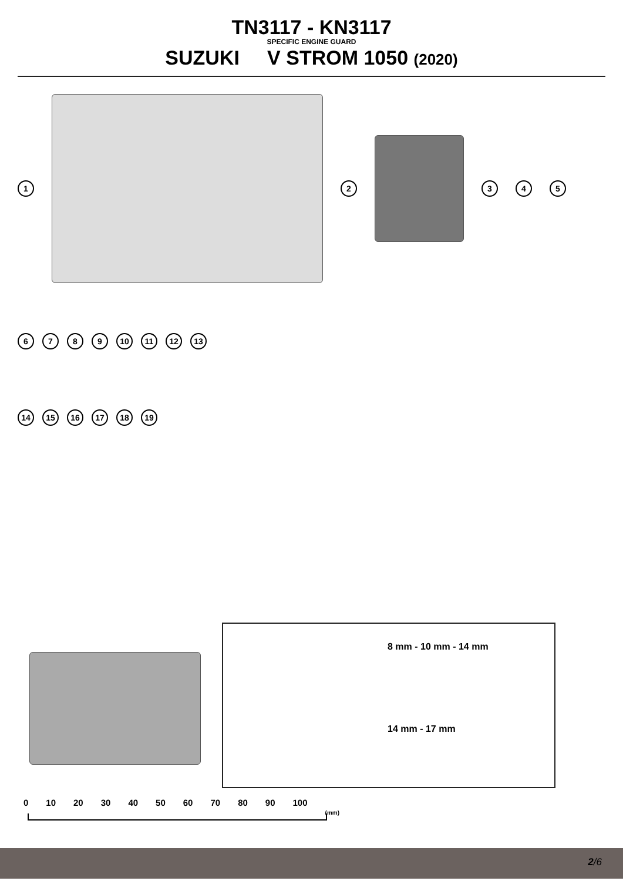TN3117 - KN3117
SPECIFIC ENGINE GUARD
SUZUKI V STROM 1050 (2020)
1 2 345
6789 10 11 12 13
14 15 16 17 18 19
8 mm - 10 mm - 14 mm
14 mm - 17 mm
0 10 20 30 40 50 60 70 80 90 100 (mm)
2/6